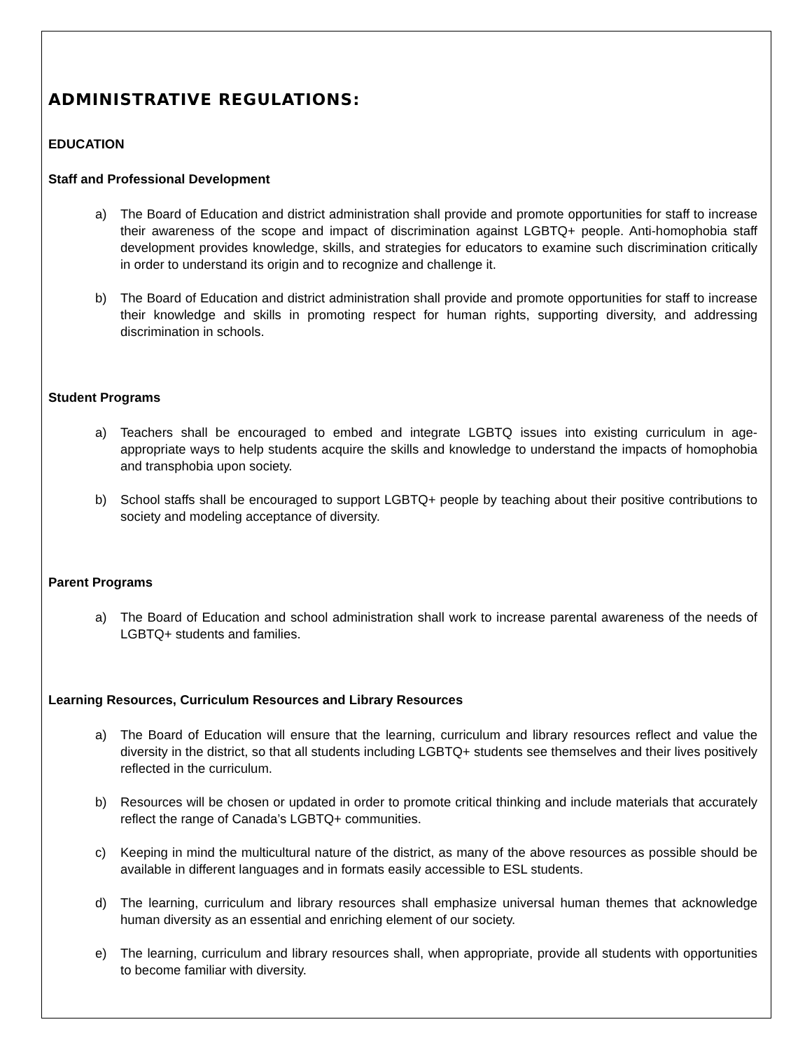ADMINISTRATIVE REGULATIONS:
EDUCATION
Staff and Professional Development
a) The Board of Education and district administration shall provide and promote opportunities for staff to increase their awareness of the scope and impact of discrimination against LGBTQ+ people. Anti-homophobia staff development provides knowledge, skills, and strategies for educators to examine such discrimination critically in order to understand its origin and to recognize and challenge it.
b) The Board of Education and district administration shall provide and promote opportunities for staff to increase their knowledge and skills in promoting respect for human rights, supporting diversity, and addressing discrimination in schools.
Student Programs
a) Teachers shall be encouraged to embed and integrate LGBTQ issues into existing curriculum in age-appropriate ways to help students acquire the skills and knowledge to understand the impacts of homophobia and transphobia upon society.
b) School staffs shall be encouraged to support LGBTQ+ people by teaching about their positive contributions to society and modeling acceptance of diversity.
Parent Programs
a) The Board of Education and school administration shall work to increase parental awareness of the needs of LGBTQ+ students and families.
Learning Resources, Curriculum Resources and Library Resources
a) The Board of Education will ensure that the learning, curriculum and library resources reflect and value the diversity in the district, so that all students including LGBTQ+ students see themselves and their lives positively reflected in the curriculum.
b) Resources will be chosen or updated in order to promote critical thinking and include materials that accurately reflect the range of Canada’s LGBTQ+ communities.
c) Keeping in mind the multicultural nature of the district, as many of the above resources as possible should be available in different languages and in formats easily accessible to ESL students.
d) The learning, curriculum and library resources shall emphasize universal human themes that acknowledge human diversity as an essential and enriching element of our society.
e) The learning, curriculum and library resources shall, when appropriate, provide all students with opportunities to become familiar with diversity.